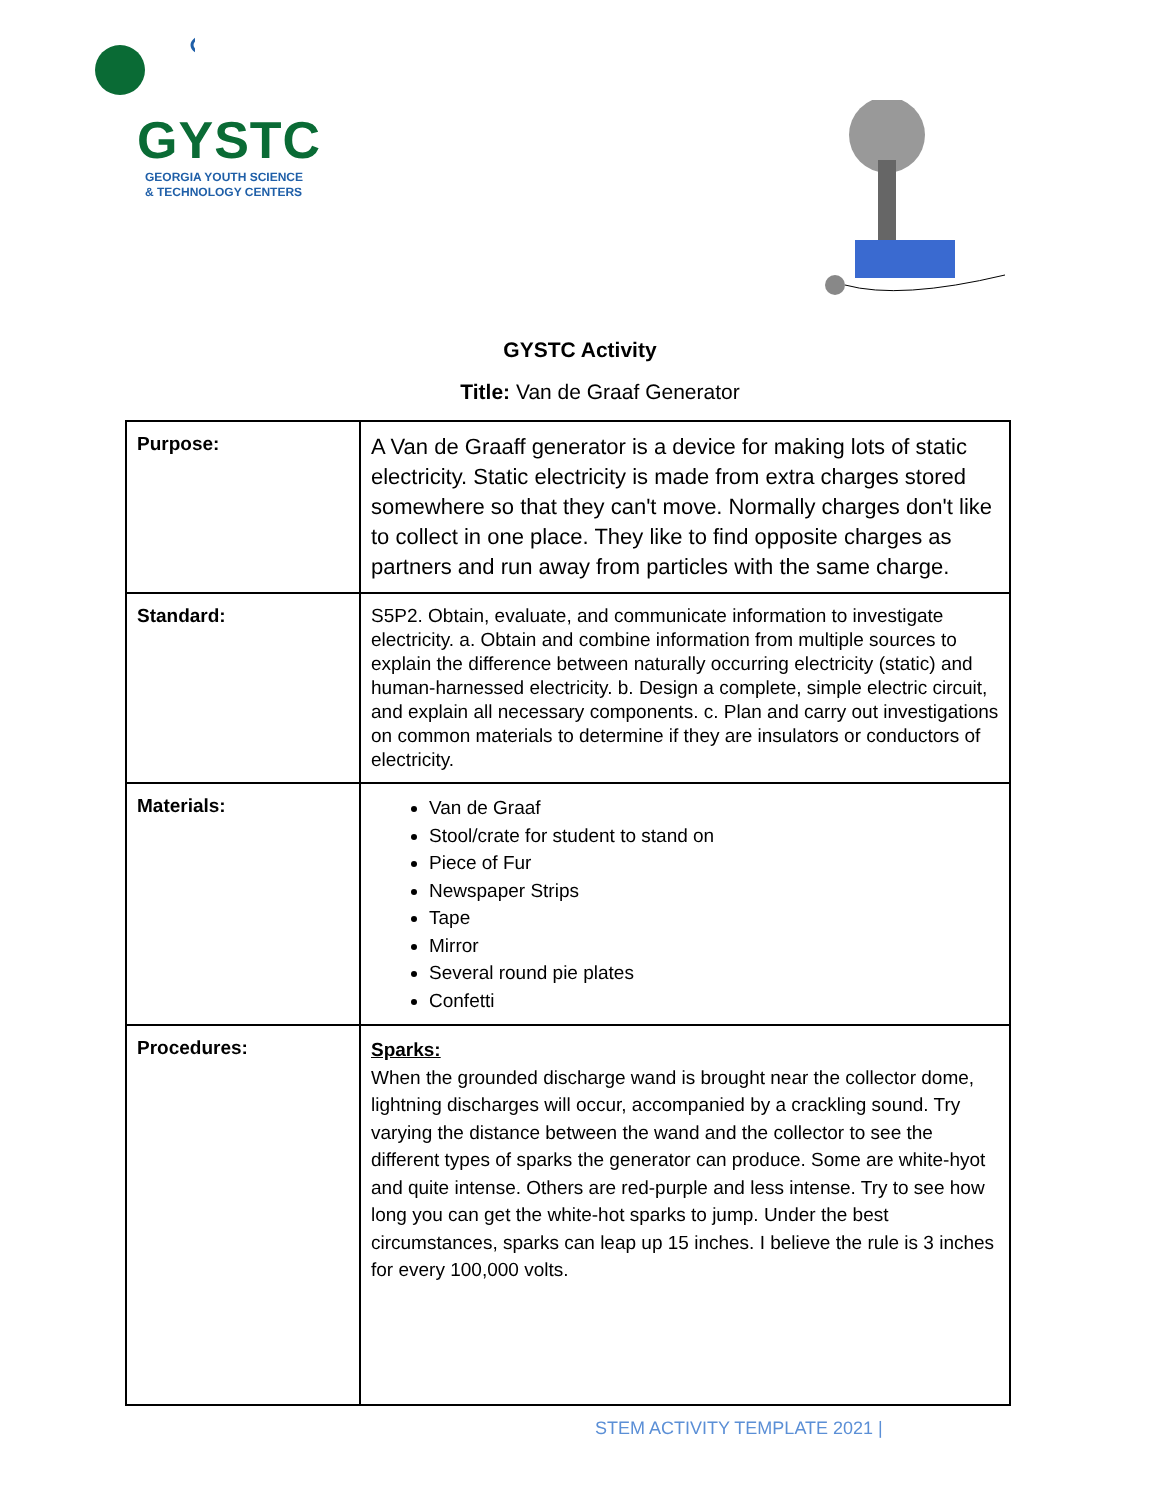GYSTC
GEORGIA YOUTH SCIENCE
& TECHNOLOGY CENTERS
GYSTC Activity
Title: Van de Graaf Generator
| Purpose: | A Van de Graaff generator is a device for making lots of static electricity. Static electricity is made from extra charges stored somewhere so that they can't move. Normally charges don't like to collect in one place. They like to find opposite charges as partners and run away from particles with the same charge. |
| Standard: | S5P2. Obtain, evaluate, and communicate information to investigate electricity. a. Obtain and combine information from multiple sources to explain the difference between naturally occurring electricity (static) and human-harnessed electricity. b. Design a complete, simple electric circuit, and explain all necessary components. c. Plan and carry out investigations on common materials to determine if they are insulators or conductors of electricity. |
| Materials: | Van de Graaf Stool/crate for student to stand on Piece of Fur Newspaper Strips Tape Mirror Several round pie plates Confetti |
| Procedures: | Sparks: When the grounded discharge wand is brought near the collector dome, lightning discharges will occur, accompanied by a crackling sound. Try varying the distance between the wand and the collector to see the different types of sparks the generator can produce. Some are white-hyot and quite intense. Others are red-purple and less intense. Try to see how long you can get the white-hot sparks to jump. Under the best circumstances, sparks can leap up 15 inches. I believe the rule is 3 inches for every 100,000 volts. |
STEM ACTIVITY TEMPLATE 2021 |